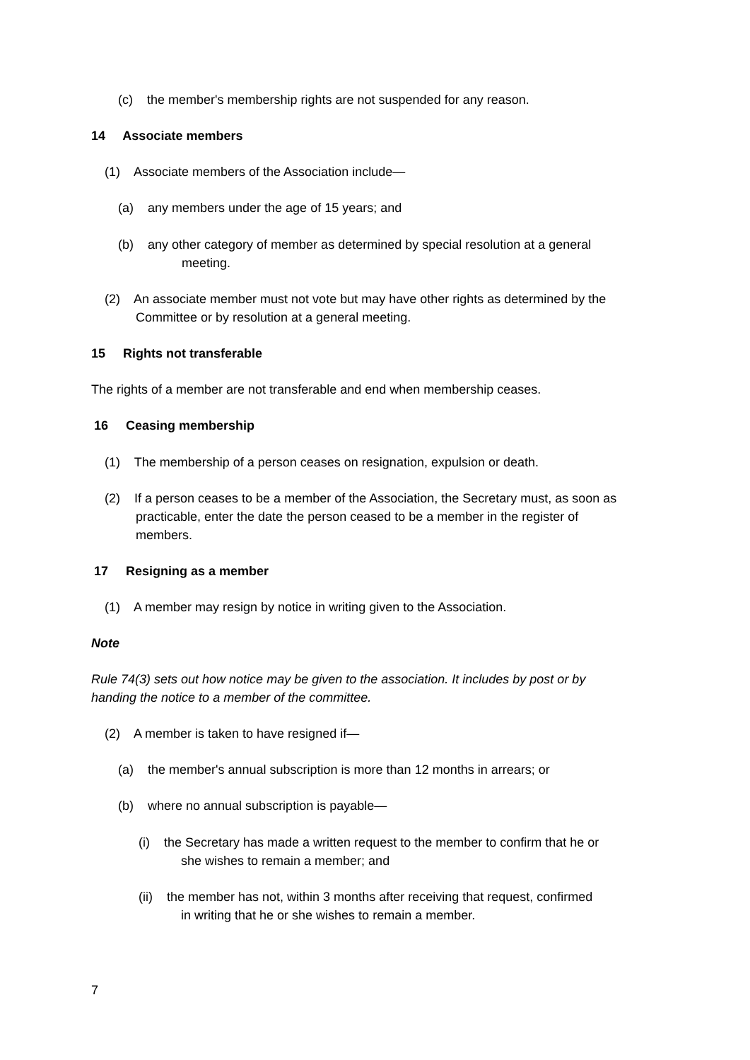(c) the member's membership rights are not suspended for any reason.
14 Associate members
(1) Associate members of the Association include—
(a) any members under the age of 15 years; and
(b) any other category of member as determined by special resolution at a general
meeting.
(2) An associate member must not vote but may have other rights as determined by the
Committee or by resolution at a general meeting.
15 Rights not transferable
The rights of a member are not transferable and end when membership ceases.
16 Ceasing membership
(1) The membership of a person ceases on resignation, expulsion or death.
(2) If a person ceases to be a member of the Association, the Secretary must, as soon as
practicable, enter the date the person ceased to be a member in the register of
members.
17 Resigning as a member
(1) A member may resign by notice in writing given to the Association.
Note
Rule 74(3) sets out how notice may be given to the association. It includes by post or by
handing the notice to a member of the committee.
(2) A member is taken to have resigned if—
(a) the member's annual subscription is more than 12 months in arrears; or
(b) where no annual subscription is payable—
(i) the Secretary has made a written request to the member to confirm that he or
she wishes to remain a member; and
(ii) the member has not, within 3 months after receiving that request, confirmed
in writing that he or she wishes to remain a member.
7